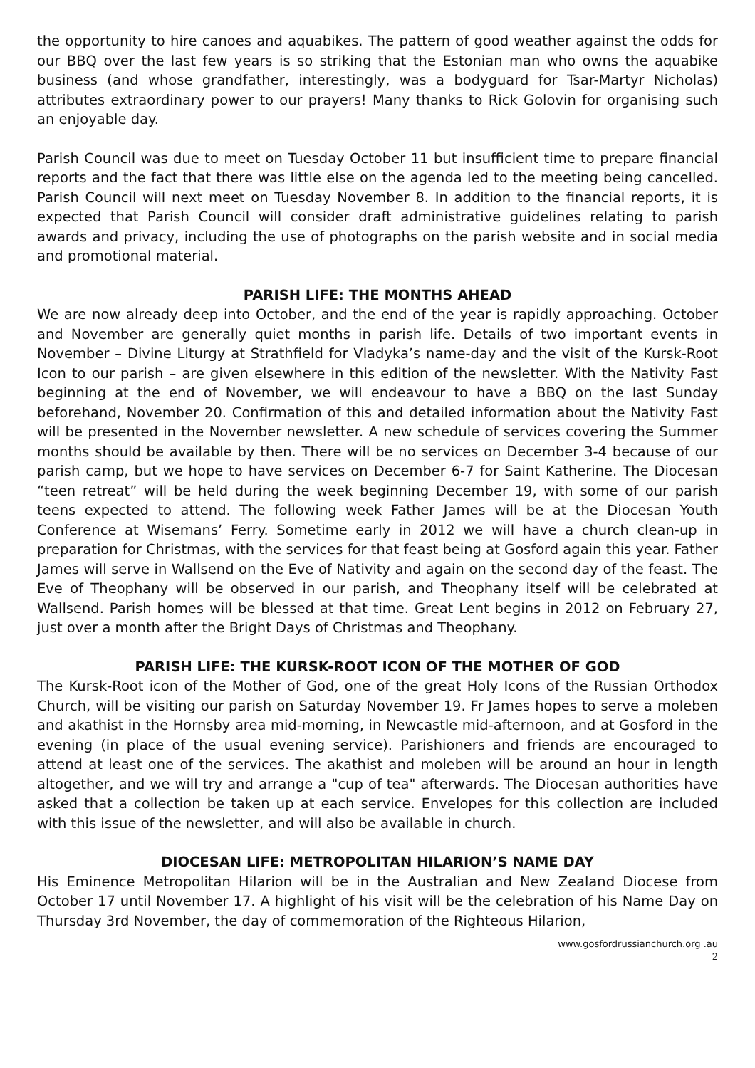the opportunity to hire canoes and aquabikes. The pattern of good weather against the odds for our BBQ over the last few years is so striking that the Estonian man who owns the aquabike business (and whose grandfather, interestingly, was a bodyguard for Tsar-Martyr Nicholas) attributes extraordinary power to our prayers! Many thanks to Rick Golovin for organising such an enjoyable day.
Parish Council was due to meet on Tuesday October 11 but insufficient time to prepare financial reports and the fact that there was little else on the agenda led to the meeting being cancelled. Parish Council will next meet on Tuesday November 8. In addition to the financial reports, it is expected that Parish Council will consider draft administrative guidelines relating to parish awards and privacy, including the use of photographs on the parish website and in social media and promotional material.
PARISH LIFE: THE MONTHS AHEAD
We are now already deep into October, and the end of the year is rapidly approaching. October and November are generally quiet months in parish life. Details of two important events in November – Divine Liturgy at Strathfield for Vladyka’s name-day and the visit of the Kursk-Root Icon to our parish – are given elsewhere in this edition of the newsletter. With the Nativity Fast beginning at the end of November, we will endeavour to have a BBQ on the last Sunday beforehand, November 20. Confirmation of this and detailed information about the Nativity Fast will be presented in the November newsletter. A new schedule of services covering the Summer months should be available by then. There will be no services on December 3-4 because of our parish camp, but we hope to have services on December 6-7 for Saint Katherine. The Diocesan “teen retreat” will be held during the week beginning December 19, with some of our parish teens expected to attend. The following week Father James will be at the Diocesan Youth Conference at Wisemans’ Ferry. Sometime early in 2012 we will have a church clean-up in preparation for Christmas, with the services for that feast being at Gosford again this year. Father James will serve in Wallsend on the Eve of Nativity and again on the second day of the feast. The Eve of Theophany will be observed in our parish, and Theophany itself will be celebrated at Wallsend. Parish homes will be blessed at that time. Great Lent begins in 2012 on February 27, just over a month after the Bright Days of Christmas and Theophany.
PARISH LIFE: THE KURSK-ROOT ICON OF THE MOTHER OF GOD
The Kursk-Root icon of the Mother of God, one of the great Holy Icons of the Russian Orthodox Church, will be visiting our parish on Saturday November 19. Fr James hopes to serve a moleben and akathist in the Hornsby area mid-morning, in Newcastle mid-afternoon, and at Gosford in the evening (in place of the usual evening service). Parishioners and friends are encouraged to attend at least one of the services. The akathist and moleben will be around an hour in length altogether, and we will try and arrange a "cup of tea" afterwards. The Diocesan authorities have asked that a collection be taken up at each service. Envelopes for this collection are included with this issue of the newsletter, and will also be available in church.
DIOCESAN LIFE: METROPOLITAN HILARION’S NAME DAY
His Eminence Metropolitan Hilarion will be in the Australian and New Zealand Diocese from October 17 until November 17. A highlight of his visit will be the celebration of his Name Day on Thursday 3rd November, the day of commemoration of the Righteous Hilarion,
www.gosfordrussianchurch.org .au
2